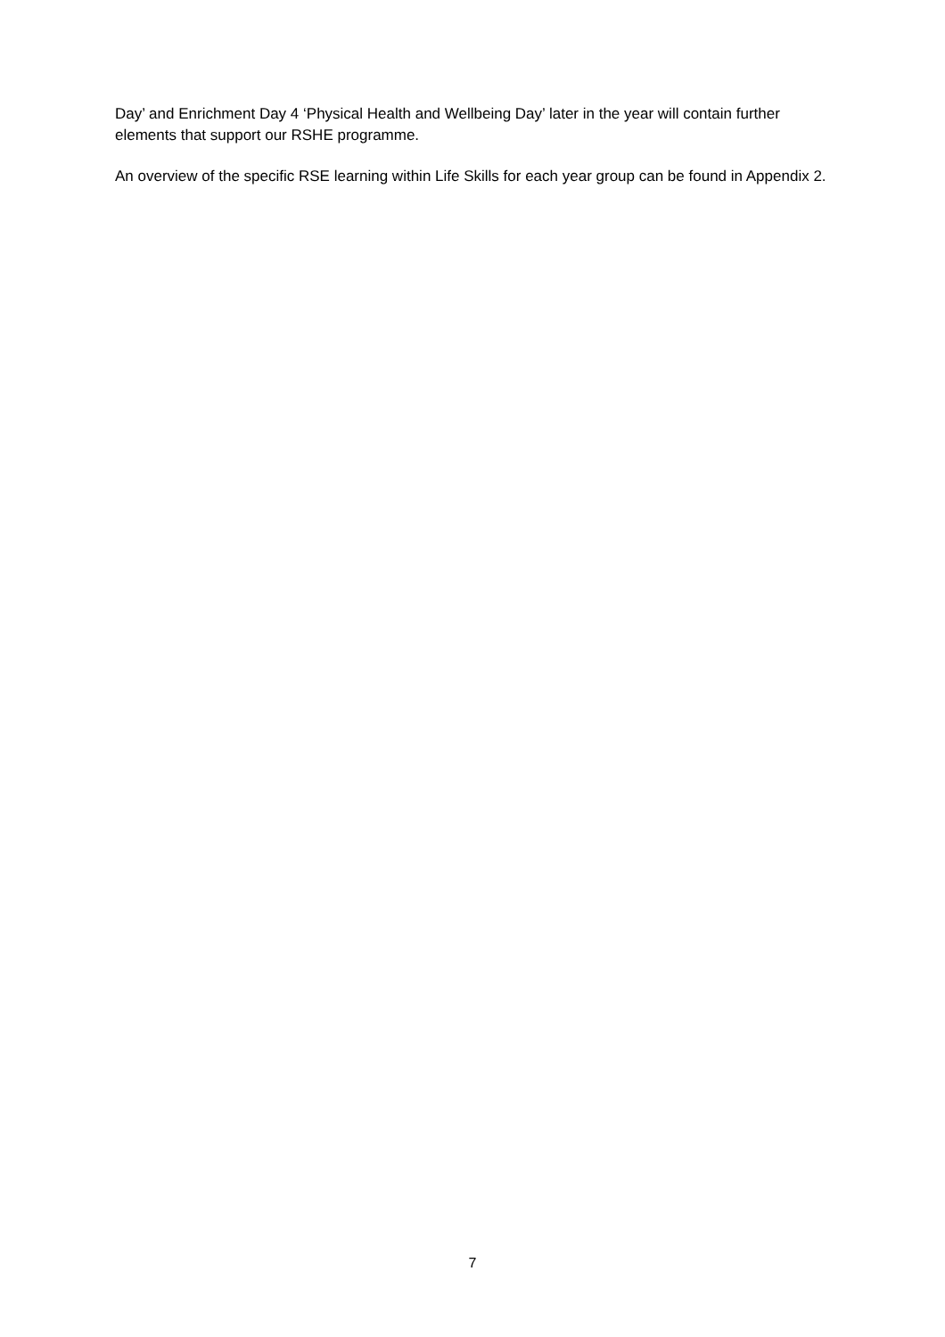Day’ and Enrichment Day 4 ‘Physical Health and Wellbeing Day’ later in the year will contain further elements that support our RSHE programme.
An overview of the specific RSE learning within Life Skills for each year group can be found in Appendix 2.
7